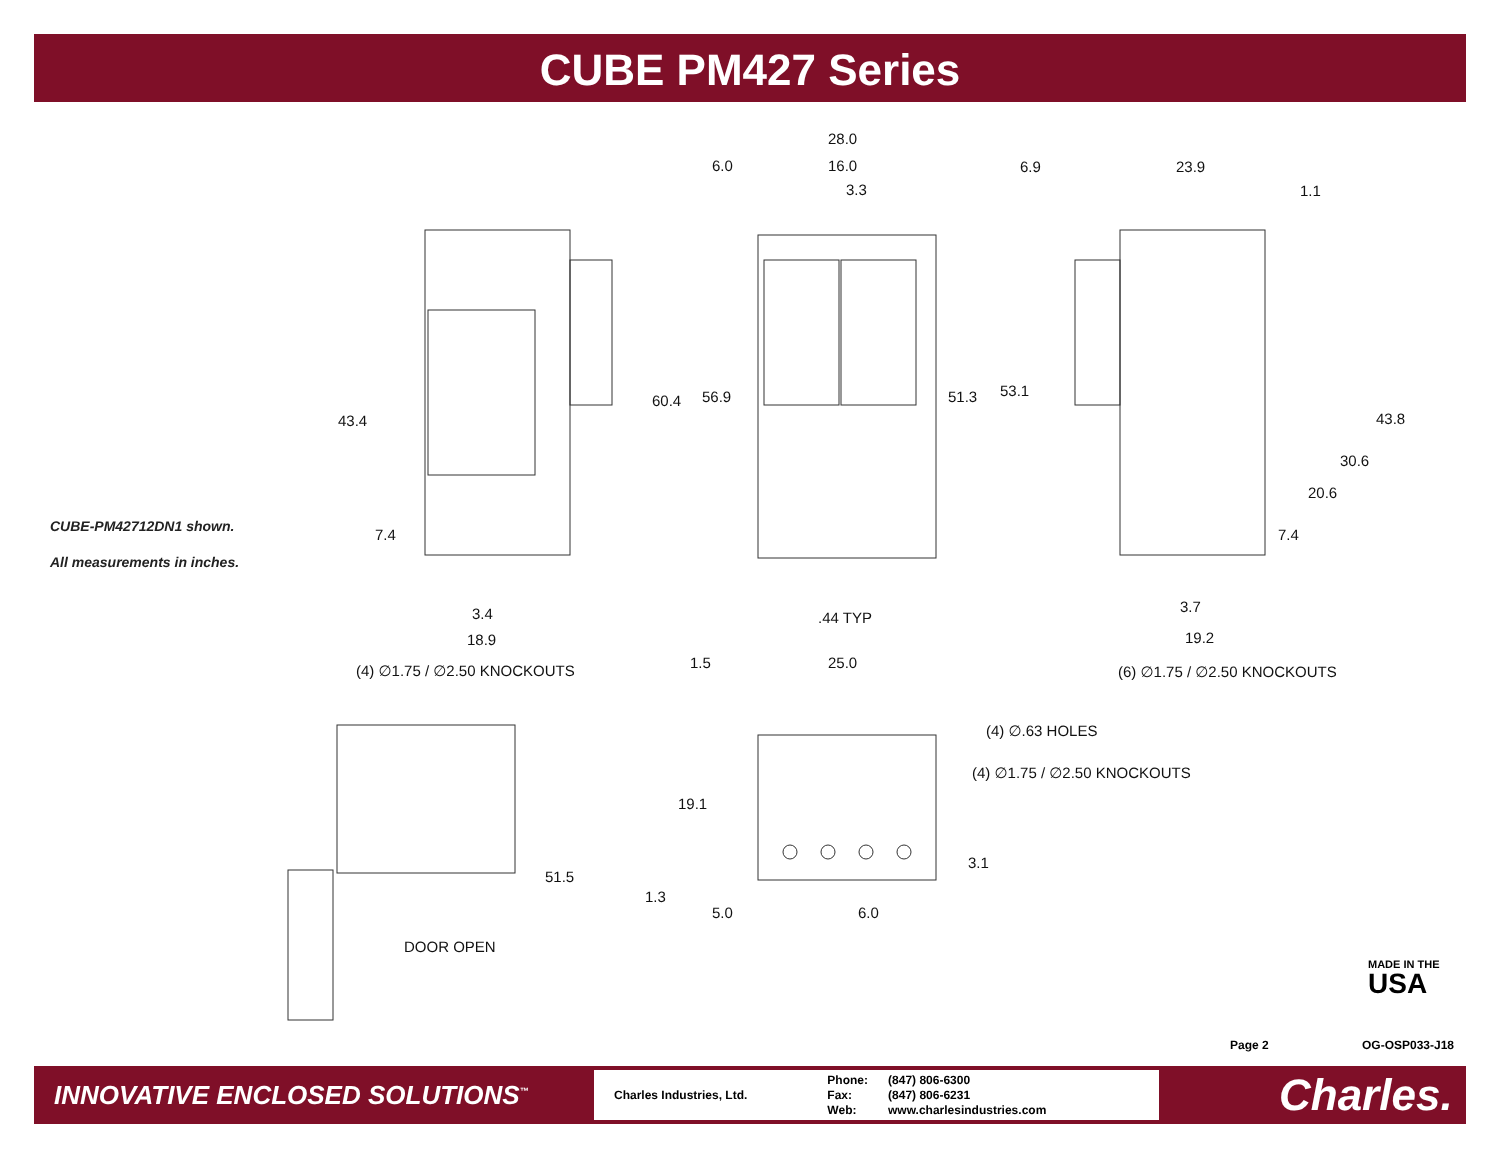CUBE PM427 Series
CUBE-PM42712DN1 shown.
All measurements in inches.
28.0
6.0 16.0
3.3
6.9 23.9
1.1
43.4
60.4 56.9 51.3 53.1
43.8
30.6
20.6
7.4 7.4
3.4.44 TYP
3.7
18.9 19.2
(4) ∅1.75 / ∅2.50 KNOCKOUTS 1.5 25.0
(6) ∅1.75 / ∅2.50 KNOCKOUTS
(4) ∅.63 HOLES
(4) ∅1.75 / ∅2.50 KNOCKOUTS
19.1
51.5
3.1
1.3
5.0 6.0
DOOR OPEN
MADE IN THE
USA
Page 2 OG-OSP033-J18
INNOVATIVE ENCLOSED SOLUTIONS<sup>™</sup>
Charles Industries, Ltd.
| Phone: | (847) 806-6300 |
| Fax: | (847) 806-6231 |
| Web: | www.charlesindustries.com |
Charles.